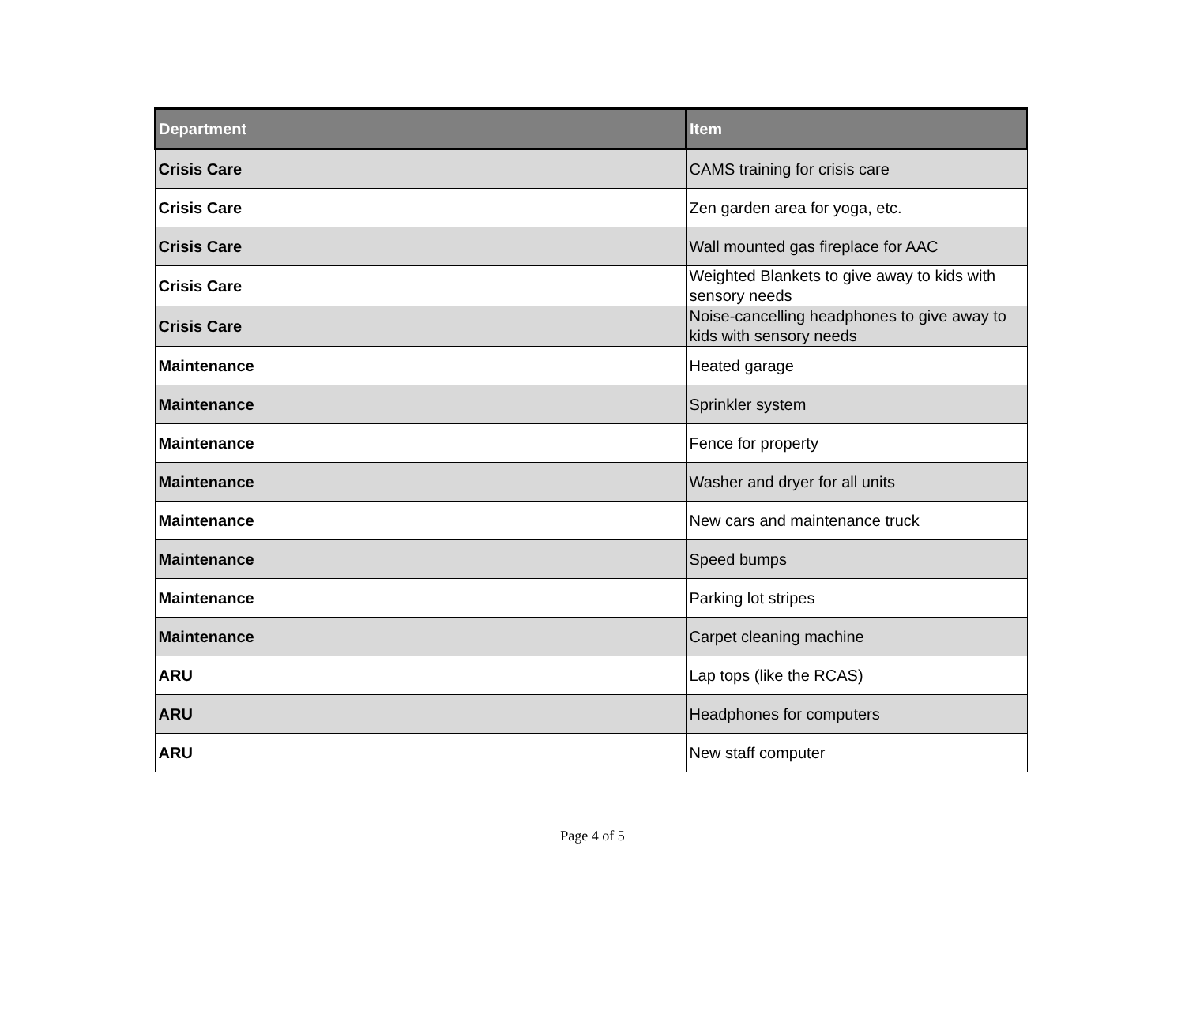| Department | Item |
| --- | --- |
| Crisis Care | CAMS training for crisis care |
| Crisis Care | Zen garden area for yoga, etc. |
| Crisis Care | Wall mounted gas fireplace for AAC |
| Crisis Care | Weighted Blankets to give away to kids with sensory needs |
| Crisis Care | Noise-cancelling headphones to give away to kids with sensory needs |
| Maintenance | Heated garage |
| Maintenance | Sprinkler system |
| Maintenance | Fence for property |
| Maintenance | Washer and dryer for all units |
| Maintenance | New cars and maintenance truck |
| Maintenance | Speed bumps |
| Maintenance | Parking lot stripes |
| Maintenance | Carpet cleaning machine |
| ARU | Lap tops (like the RCAS) |
| ARU | Headphones for computers |
| ARU | New staff computer |
Page 4 of 5